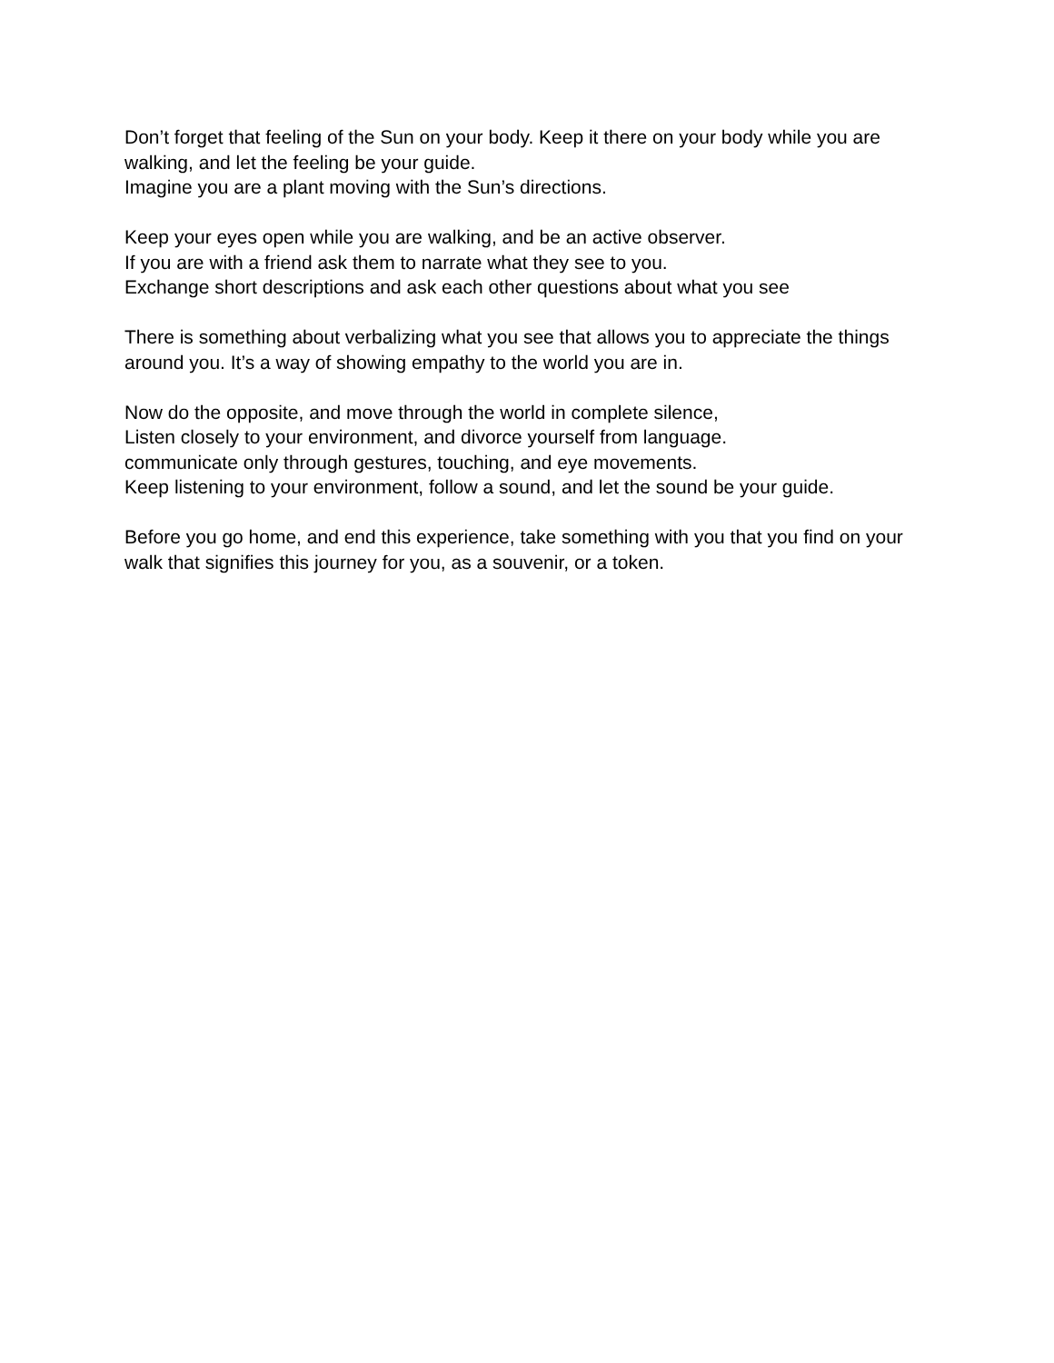Don’t forget that feeling of the Sun on your body. Keep it there on your body while you are walking, and let the feeling be your guide.
Imagine you are a plant moving with the Sun’s directions.
Keep your eyes open while you are walking, and be an active observer.
If you are with a friend ask them to narrate what they see to you.
Exchange short descriptions and ask each other questions about what you see
There is something about verbalizing what you see that allows you to appreciate the things around you. It’s a way of showing empathy to the world you are in.
Now do the opposite, and move through the world in complete silence,
Listen closely to your environment, and divorce yourself from language.
communicate only through gestures, touching, and eye movements.
Keep listening to your environment, follow a sound, and let the sound be your guide.
Before you go home, and end this experience, take something with you that you find on your walk that signifies this journey for you, as a souvenir, or a token.